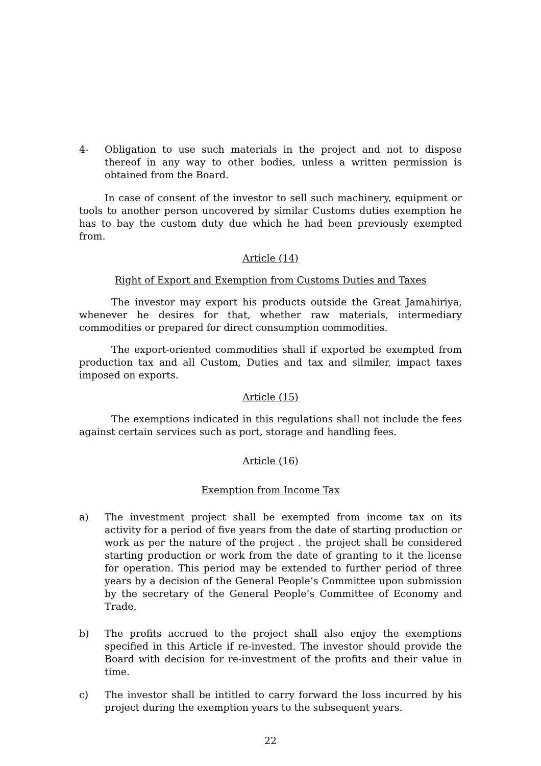4- Obligation to use such materials in the project and not to dispose thereof in any way to other bodies, unless a written permission is obtained from the Board.
In case of consent of the investor to sell such machinery, equipment or tools to another person uncovered by similar Customs duties exemption he has to bay the custom duty due which he had been previously exempted from.
Article (14)
Right of Export and Exemption from Customs Duties and Taxes
The investor may export his products outside the Great Jamahiriya, whenever he desires for that, whether raw materials, intermediary commodities or prepared for direct consumption commodities.
The export-oriented commodities shall if exported be exempted from production tax and all Custom, Duties and tax and silmiler, impact taxes imposed on exports.
Article (15)
The exemptions indicated in this regulations shall not include the fees against certain services such as port, storage and handling fees.
Article (16)
Exemption from Income Tax
a) The investment project shall be exempted from income tax on its activity for a period of five years from the date of starting production or work as per the nature of the project . the project shall be considered starting production or work from the date of granting to it the license for operation. This period may be extended to further period of three years by a decision of the General People’s Committee upon submission by the secretary of the General People’s Committee of Economy and Trade.
b) The profits accrued to the project shall also enjoy the exemptions specified in this Article if re-invested. The investor should provide the Board with decision for re-investment of the profits and their value in time.
c) The investor shall be intitled to carry forward the loss incurred by his project during the exemption years to the subsequent years.
22